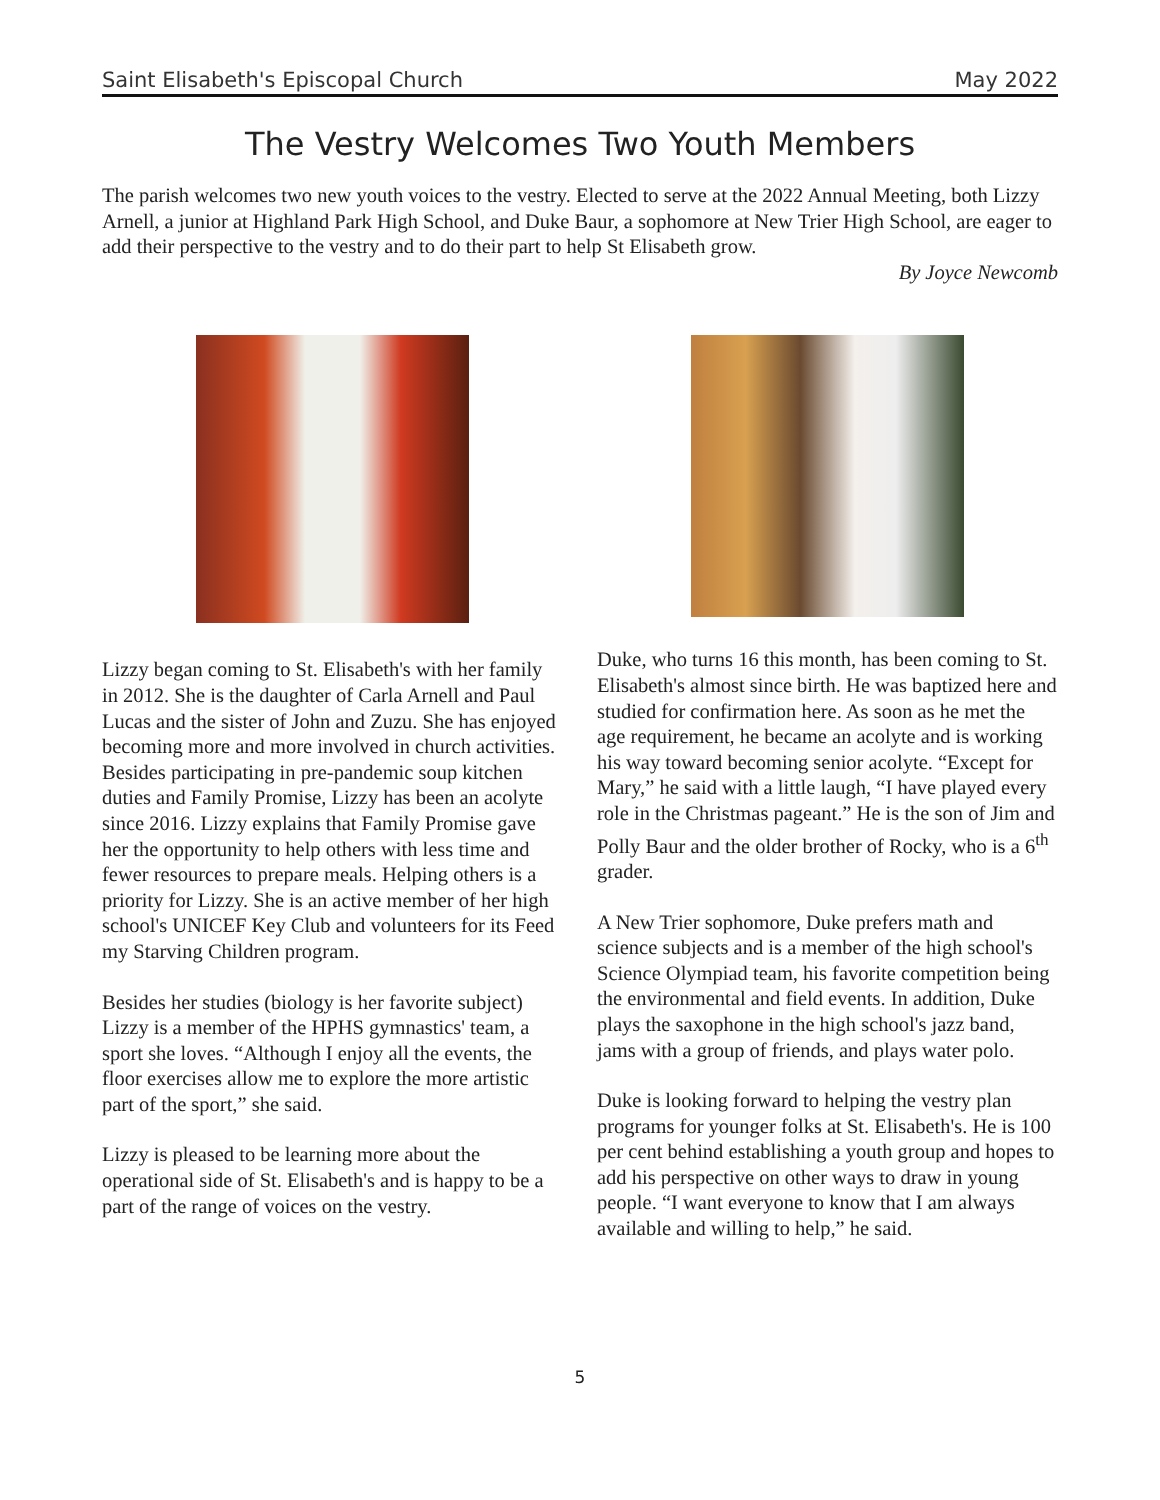Saint Elisabeth's Episcopal Church May 2022
The Vestry Welcomes Two Youth Members
The parish welcomes two new youth voices to the vestry. Elected to serve at the 2022 Annual Meeting, both Lizzy Arnell, a junior at Highland Park High School, and Duke Baur, a sophomore at New Trier High School, are eager to add their perspective to the vestry and to do their part to help St Elisabeth grow.
By Joyce Newcomb
Lizzy began coming to St. Elisabeth's with her family in 2012. She is the daughter of Carla Arnell and Paul Lucas and the sister of John and Zuzu. She has enjoyed becoming more and more involved in church activities. Besides participating in pre-pandemic soup kitchen duties and Family Promise, Lizzy has been an acolyte since 2016. Lizzy explains that Family Promise gave her the opportunity to help others with less time and fewer resources to prepare meals. Helping others is a priority for Lizzy. She is an active member of her high school's UNICEF Key Club and volunteers for its Feed my Starving Children program.
Besides her studies (biology is her favorite subject) Lizzy is a member of the HPHS gymnastics' team, a sport she loves. “Although I enjoy all the events, the floor exercises allow me to explore the more artistic part of the sport,” she said.
Lizzy is pleased to be learning more about the operational side of St. Elisabeth's and is happy to be a part of the range of voices on the vestry.
Duke, who turns 16 this month, has been coming to St. Elisabeth's almost since birth. He was baptized here and studied for confirmation here. As soon as he met the age requirement, he became an acolyte and is working his way toward becoming senior acolyte. “Except for Mary,” he said with a little laugh, “I have played every role in the Christmas pageant.” He is the son of Jim and Polly Baur and the older brother of Rocky, who is a 6<sup>th</sup> grader.
A New Trier sophomore, Duke prefers math and science subjects and is a member of the high school's Science Olympiad team, his favorite competition being the environmental and field events. In addition, Duke plays the saxophone in the high school's jazz band, jams with a group of friends, and plays water polo.
Duke is looking forward to helping the vestry plan programs for younger folks at St. Elisabeth's. He is 100 per cent behind establishing a youth group and hopes to add his perspective on other ways to draw in young people. “I want everyone to know that I am always available and willing to help,” he said.
5